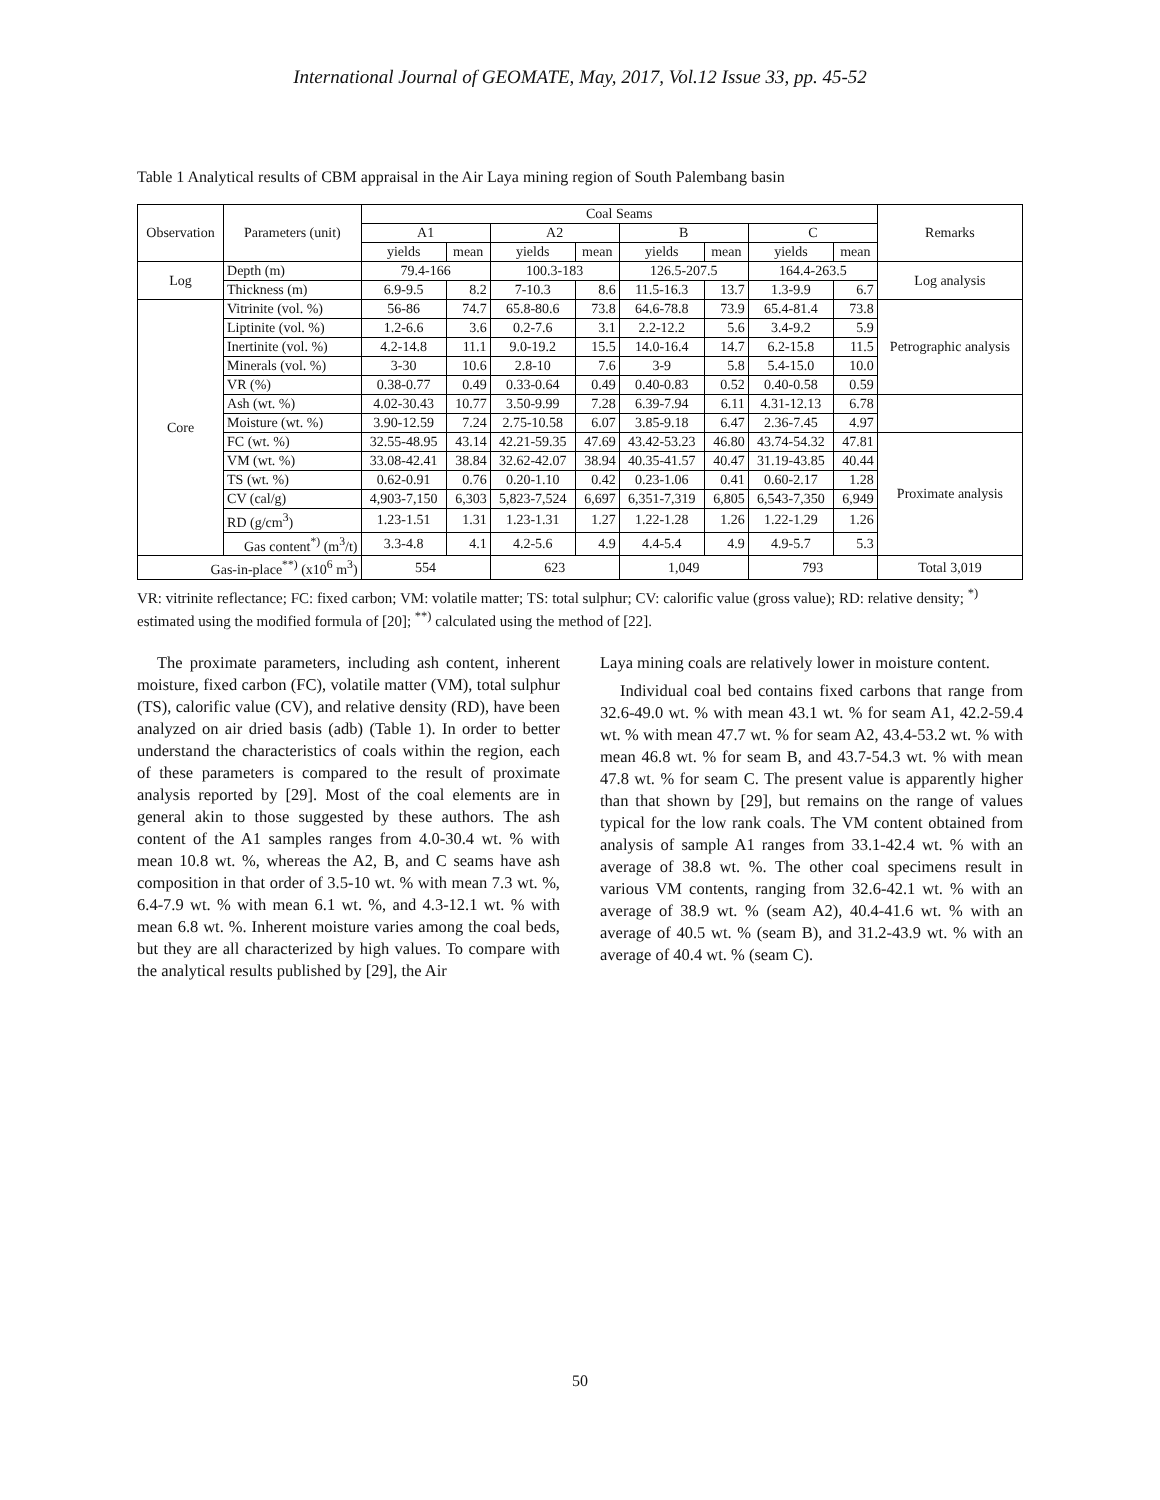International Journal of GEOMATE, May, 2017, Vol.12 Issue 33, pp. 45-52
Table 1 Analytical results of CBM appraisal in the Air Laya mining region of South Palembang basin
| Observation | Parameters (unit) | Coal Seams | | | | | | | | Remarks |
| --- | --- | --- | --- | --- | --- | --- | --- | --- | --- | --- |
| | | A1 | | A2 | | B | | C | | |
| | | yields | mean | yields | mean | yields | mean | yields | mean | |
| Log | Depth (m) | 79.4-166 | | 100.3-183 | | 126.5-207.5 | | 164.4-263.5 | | Log analysis |
| | Thickness (m) | 6.9-9.5 | 8.2 | 7-10.3 | 8.6 | 11.5-16.3 | 13.7 | 1.3-9.9 | 6.7 | |
| Core | Vitrinite (vol. %) | 56-86 | 74.7 | 65.8-80.6 | 73.8 | 64.6-78.8 | 73.9 | 65.4-81.4 | 73.8 | Petrographic analysis |
| | Liptinite (vol. %) | 1.2-6.6 | 3.6 | 0.2-7.6 | 3.1 | 2.2-12.2 | 5.6 | 3.4-9.2 | 5.9 | |
| | Inertinite (vol. %) | 4.2-14.8 | 11.1 | 9.0-19.2 | 15.5 | 14.0-16.4 | 14.7 | 6.2-15.8 | 11.5 | |
| | Minerals (vol. %) | 3-30 | 10.6 | 2.8-10 | 7.6 | 3-9 | 5.8 | 5.4-15.0 | 10.0 | |
| | VR (%) | 0.38-0.77 | 0.49 | 0.33-0.64 | 0.49 | 0.40-0.83 | 0.52 | 0.40-0.58 | 0.59 | |
| | Ash (wt. %) | 4.02-30.43 | 10.77 | 3.50-9.99 | 7.28 | 6.39-7.94 | 6.11 | 4.31-12.13 | 6.78 | |
| | Moisture (wt. %) | 3.90-12.59 | 7.24 | 2.75-10.58 | 6.07 | 3.85-9.18 | 6.47 | 2.36-7.45 | 4.97 | |
| | FC (wt. %) | 32.55-48.95 | 43.14 | 42.21-59.35 | 47.69 | 43.42-53.23 | 46.80 | 43.74-54.32 | 47.81 | Proximate analysis |
| | VM (wt. %) | 33.08-42.41 | 38.84 | 32.62-42.07 | 38.94 | 40.35-41.57 | 40.47 | 31.19-43.85 | 40.44 | |
| | TS (wt. %) | 0.62-0.91 | 0.76 | 0.20-1.10 | 0.42 | 0.23-1.06 | 0.41 | 0.60-2.17 | 1.28 | |
| | CV (cal/g) | 4,903-7,150 | 6,303 | 5,823-7,524 | 6,697 | 6,351-7,319 | 6,805 | 6,543-7,350 | 6,949 | |
| | RD (g/cm<sup>3</sup>) | 1.23-1.51 | 1.31 | 1.23-1.31 | 1.27 | 1.22-1.28 | 1.26 | 1.22-1.29 | 1.26 | |
| | Gas content<sup>*)</sup> (m<sup>3</sup>/t) | 3.3-4.8 | 4.1 | 4.2-5.6 | 4.9 | 4.4-5.4 | 4.9 | 4.9-5.7 | 5.3 | |
| Gas-in-place<sup>**)</sup> (x10<sup>6</sup> m<sup>3</sup>) | | 554 | | 623 | | 1,049 | | 793 | | Total 3,019 |
VR: vitrinite reflectance; FC: fixed carbon; VM: volatile matter; TS: total sulphur; CV: calorific value (gross value); RD: relative density; <sup>*)</sup> estimated using the modified formula of [20]; <sup>**)</sup> calculated using the method of [22].
The proximate parameters, including ash content, inherent moisture, fixed carbon (FC), volatile matter (VM), total sulphur (TS), calorific value (CV), and relative density (RD), have been analyzed on air dried basis (adb) (Table 1). In order to better understand the characteristics of coals within the region, each of these parameters is compared to the result of proximate analysis reported by [29]. Most of the coal elements are in general akin to those suggested by these authors. The ash content of the A1 samples ranges from 4.0-30.4 wt. % with mean 10.8 wt. %, whereas the A2, B, and C seams have ash composition in that order of 3.5-10 wt. % with mean 7.3 wt. %, 6.4-7.9 wt. % with mean 6.1 wt. %, and 4.3-12.1 wt. % with mean 6.8 wt. %. Inherent moisture varies among the coal beds, but they are all characterized by high values. To compare with the analytical results published by [29], the Air
Laya mining coals are relatively lower in moisture content.
Individual coal bed contains fixed carbons that range from 32.6-49.0 wt. % with mean 43.1 wt. % for seam A1, 42.2-59.4 wt. % with mean 47.7 wt. % for seam A2, 43.4-53.2 wt. % with mean 46.8 wt. % for seam B, and 43.7-54.3 wt. % with mean 47.8 wt. % for seam C. The present value is apparently higher than that shown by [29], but remains on the range of values typical for the low rank coals. The VM content obtained from analysis of sample A1 ranges from 33.1-42.4 wt. % with an average of 38.8 wt. %. The other coal specimens result in various VM contents, ranging from 32.6-42.1 wt. % with an average of 38.9 wt. % (seam A2), 40.4-41.6 wt. % with an average of 40.5 wt. % (seam B), and 31.2-43.9 wt. % with an average of 40.4 wt. % (seam C).
50